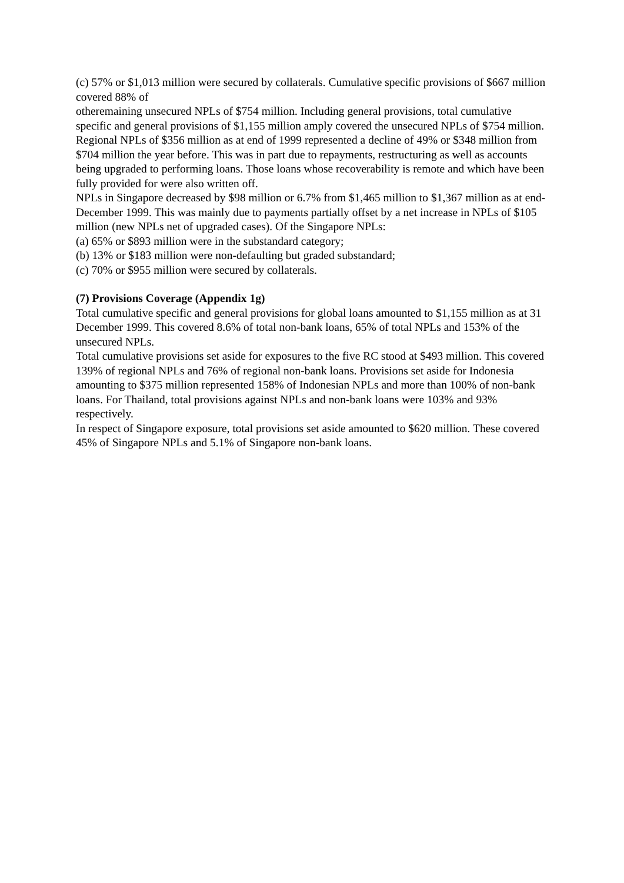(c) 57% or $1,013 million were secured by collaterals. Cumulative specific provisions of $667 million covered 88% of
otheremaining unsecured NPLs of $754 million. Including general provisions, total cumulative specific and general provisions of $1,155 million amply covered the unsecured NPLs of $754 million.
Regional NPLs of $356 million as at end of 1999 represented a decline of 49% or $348 million from $704 million the year before. This was in part due to repayments, restructuring as well as accounts being upgraded to performing loans. Those loans whose recoverability is remote and which have been fully provided for were also written off.
NPLs in Singapore decreased by $98 million or 6.7% from $1,465 million to $1,367 million as at end-December 1999. This was mainly due to payments partially offset by a net increase in NPLs of $105 million (new NPLs net of upgraded cases). Of the Singapore NPLs:
(a) 65% or $893 million were in the substandard category;
(b) 13% or $183 million were non-defaulting but graded substandard;
(c) 70% or $955 million were secured by collaterals.
(7) Provisions Coverage (Appendix 1g)
Total cumulative specific and general provisions for global loans amounted to $1,155 million as at 31 December 1999. This covered 8.6% of total non-bank loans, 65% of total NPLs and 153% of the unsecured NPLs.
Total cumulative provisions set aside for exposures to the five RC stood at $493 million. This covered 139% of regional NPLs and 76% of regional non-bank loans. Provisions set aside for Indonesia amounting to $375 million represented 158% of Indonesian NPLs and more than 100% of non-bank loans. For Thailand, total provisions against NPLs and non-bank loans were 103% and 93% respectively.
In respect of Singapore exposure, total provisions set aside amounted to $620 million. These covered 45% of Singapore NPLs and 5.1% of Singapore non-bank loans.